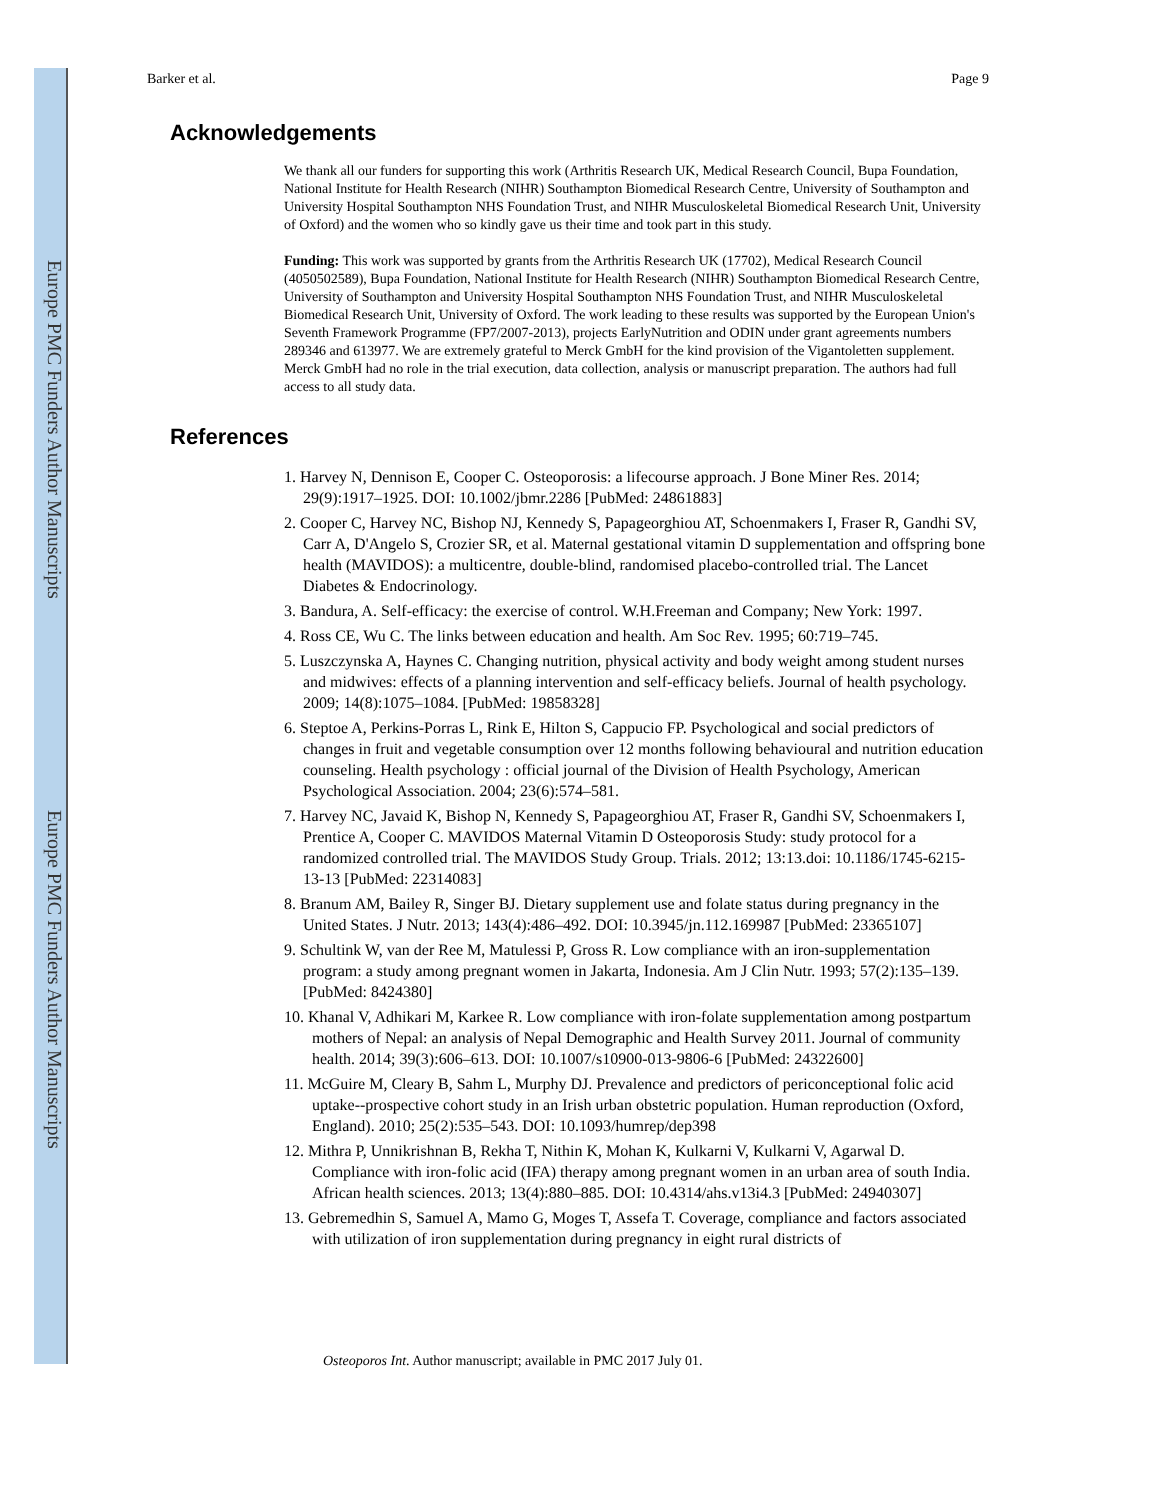Europe PMC Funders Author Manuscripts
Europe PMC Funders Author Manuscripts
Barker et al. Page 9
Acknowledgements
We thank all our funders for supporting this work (Arthritis Research UK, Medical Research Council, Bupa Foundation, National Institute for Health Research (NIHR) Southampton Biomedical Research Centre, University of Southampton and University Hospital Southampton NHS Foundation Trust, and NIHR Musculoskeletal Biomedical Research Unit, University of Oxford) and the women who so kindly gave us their time and took part in this study.
Funding: This work was supported by grants from the Arthritis Research UK (17702), Medical Research Council (4050502589), Bupa Foundation, National Institute for Health Research (NIHR) Southampton Biomedical Research Centre, University of Southampton and University Hospital Southampton NHS Foundation Trust, and NIHR Musculoskeletal Biomedical Research Unit, University of Oxford. The work leading to these results was supported by the European Union's Seventh Framework Programme (FP7/2007-2013), projects EarlyNutrition and ODIN under grant agreements numbers 289346 and 613977. We are extremely grateful to Merck GmbH for the kind provision of the Vigantoletten supplement. Merck GmbH had no role in the trial execution, data collection, analysis or manuscript preparation. The authors had full access to all study data.
References
1. Harvey N, Dennison E, Cooper C. Osteoporosis: a lifecourse approach. J Bone Miner Res. 2014; 29(9):1917–1925. DOI: 10.1002/jbmr.2286 [PubMed: 24861883]
2. Cooper C, Harvey NC, Bishop NJ, Kennedy S, Papageorghiou AT, Schoenmakers I, Fraser R, Gandhi SV, Carr A, D'Angelo S, Crozier SR, et al. Maternal gestational vitamin D supplementation and offspring bone health (MAVIDOS): a multicentre, double-blind, randomised placebo-controlled trial. The Lancet Diabetes & Endocrinology.
3. Bandura, A. Self-efficacy: the exercise of control. W.H.Freeman and Company; New York: 1997.
4. Ross CE, Wu C. The links between education and health. Am Soc Rev. 1995; 60:719–745.
5. Luszczynska A, Haynes C. Changing nutrition, physical activity and body weight among student nurses and midwives: effects of a planning intervention and self-efficacy beliefs. Journal of health psychology. 2009; 14(8):1075–1084. [PubMed: 19858328]
6. Steptoe A, Perkins-Porras L, Rink E, Hilton S, Cappucio FP. Psychological and social predictors of changes in fruit and vegetable consumption over 12 months following behavioural and nutrition education counseling. Health psychology : official journal of the Division of Health Psychology, American Psychological Association. 2004; 23(6):574–581.
7. Harvey NC, Javaid K, Bishop N, Kennedy S, Papageorghiou AT, Fraser R, Gandhi SV, Schoenmakers I, Prentice A, Cooper C. MAVIDOS Maternal Vitamin D Osteoporosis Study: study protocol for a randomized controlled trial. The MAVIDOS Study Group. Trials. 2012; 13:13.doi: 10.1186/1745-6215-13-13 [PubMed: 22314083]
8. Branum AM, Bailey R, Singer BJ. Dietary supplement use and folate status during pregnancy in the United States. J Nutr. 2013; 143(4):486–492. DOI: 10.3945/jn.112.169987 [PubMed: 23365107]
9. Schultink W, van der Ree M, Matulessi P, Gross R. Low compliance with an iron-supplementation program: a study among pregnant women in Jakarta, Indonesia. Am J Clin Nutr. 1993; 57(2):135–139. [PubMed: 8424380]
10. Khanal V, Adhikari M, Karkee R. Low compliance with iron-folate supplementation among postpartum mothers of Nepal: an analysis of Nepal Demographic and Health Survey 2011. Journal of community health. 2014; 39(3):606–613. DOI: 10.1007/s10900-013-9806-6 [PubMed: 24322600]
11. McGuire M, Cleary B, Sahm L, Murphy DJ. Prevalence and predictors of periconceptional folic acid uptake--prospective cohort study in an Irish urban obstetric population. Human reproduction (Oxford, England). 2010; 25(2):535–543. DOI: 10.1093/humrep/dep398
12. Mithra P, Unnikrishnan B, Rekha T, Nithin K, Mohan K, Kulkarni V, Kulkarni V, Agarwal D. Compliance with iron-folic acid (IFA) therapy among pregnant women in an urban area of south India. African health sciences. 2013; 13(4):880–885. DOI: 10.4314/ahs.v13i4.3 [PubMed: 24940307]
13. Gebremedhin S, Samuel A, Mamo G, Moges T, Assefa T. Coverage, compliance and factors associated with utilization of iron supplementation during pregnancy in eight rural districts of
Osteoporos Int. Author manuscript; available in PMC 2017 July 01.